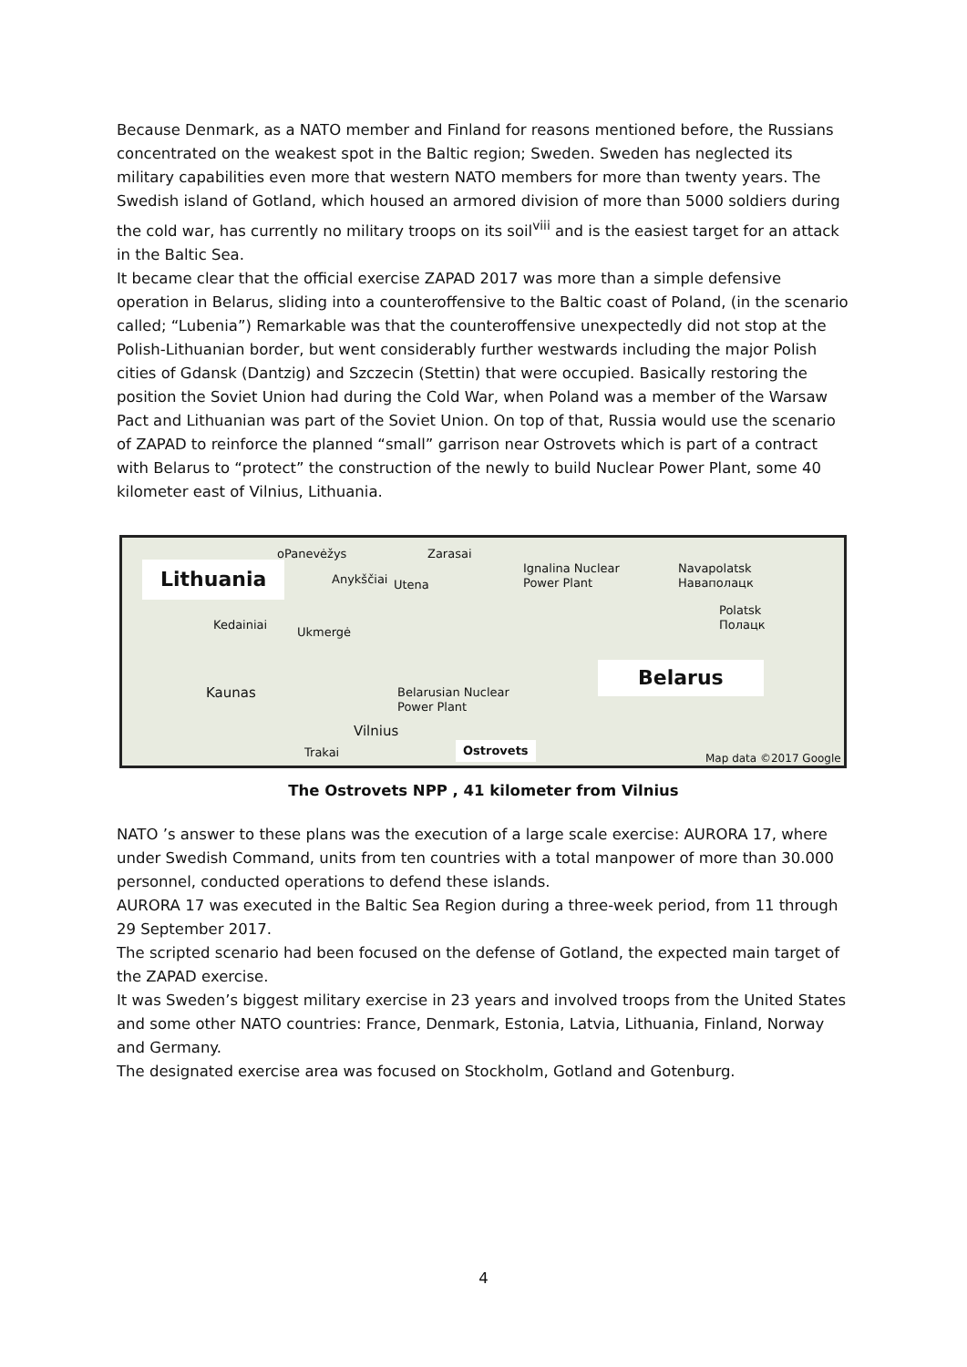Because Denmark, as a NATO member and Finland for reasons mentioned before, the Russians concentrated on the weakest spot in the Baltic region; Sweden. Sweden has neglected its military capabilities even more that western NATO members for more than twenty years. The Swedish island of Gotland, which housed an armored division of more than 5000 soldiers during the cold war, has currently no military troops on its soil<sup>viii</sup> and is the easiest target for an attack in the Baltic Sea.
It became clear that the official exercise ZAPAD 2017 was more than a simple defensive operation in Belarus, sliding into a counteroffensive to the Baltic coast of Poland, (in the scenario called; “Lubenia”) Remarkable was that the counteroffensive unexpectedly did not stop at the Polish-Lithuanian border, but went considerably further westwards including the major Polish cities of Gdansk (Dantzig) and Szczecin (Stettin) that were occupied. Basically restoring the position the Soviet Union had during the Cold War, when Poland was a member of the Warsaw Pact and Lithuanian was part of the Soviet Union. On top of that, Russia would use the scenario of ZAPAD to reinforce the planned “small” garrison near Ostrovets which is part of a contract with Belarus to “protect” the construction of the newly to build Nuclear Power Plant, some 40 kilometer east of Vilnius, Lithuania.
Lithuania
oPanevėžys Zarasai
Anykščiai Utena
Ignalina Nuclear
Power Plant
Navapolatsk
Наваполацк
Polatsk
Полацк
Kedainiai
Ukmergė
Belarus
Kaunas
Belarusian Nuclear
Power Plant
Vilnius
Trakai Ostrovets
Map data ©2017 Google
The Ostrovets NPP , 41 kilometer from Vilnius
NATO ’s answer to these plans was the execution of a large scale exercise: AURORA 17, where under Swedish Command, units from ten countries with a total manpower of more than 30.000 personnel, conducted operations to defend these islands.
AURORA 17 was executed in the Baltic Sea Region during a three-week period, from 11 through 29 September 2017.
The scripted scenario had been focused on the defense of Gotland, the expected main target of the ZAPAD exercise.
It was Sweden’s biggest military exercise in 23 years and involved troops from the United States and some other NATO countries: France, Denmark, Estonia, Latvia, Lithuania, Finland, Norway and Germany.
The designated exercise area was focused on Stockholm, Gotland and Gotenburg.
4